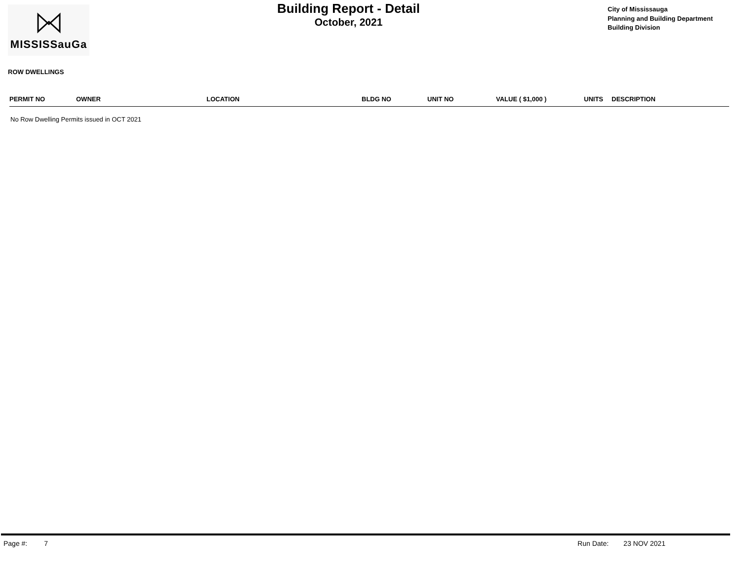MISSISSauGa
Building Report - Detail
October, 2021
City of Mississauga
Planning and Building Department
Building Division
ROW DWELLINGS
| PERMIT NO | OWNER | LOCATION | BLDG NO | UNIT NO | VALUE ( $1,000 ) | UNITS | DESCRIPTION |
| --- | --- | --- | --- | --- | --- | --- | --- |
No Row Dwelling Permits issued in OCT 2021
Page #: 7 Run Date: 23 NOV 2021